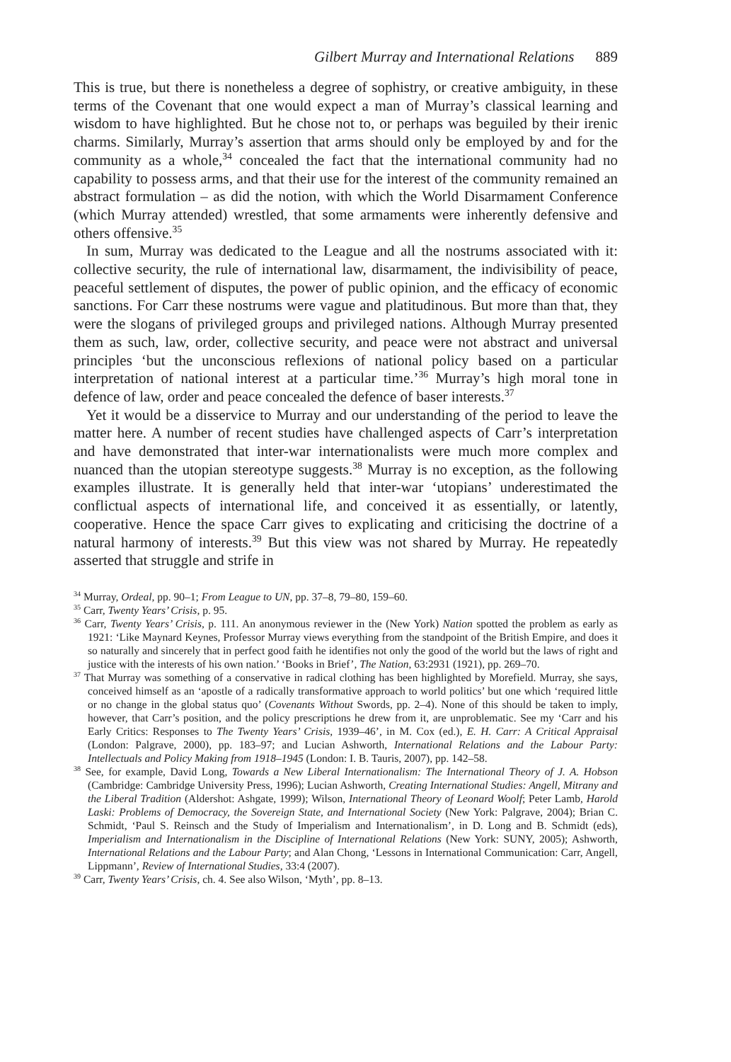Gilbert Murray and International Relations 889
This is true, but there is nonetheless a degree of sophistry, or creative ambiguity, in these terms of the Covenant that one would expect a man of Murray’s classical learning and wisdom to have highlighted. But he chose not to, or perhaps was beguiled by their irenic charms. Similarly, Murray’s assertion that arms should only be employed by and for the community as a whole,<sup>34</sup> concealed the fact that the international community had no capability to possess arms, and that their use for the interest of the community remained an abstract formulation – as did the notion, with which the World Disarmament Conference (which Murray attended) wrestled, that some armaments were inherently defensive and others offensive.<sup>35</sup>
In sum, Murray was dedicated to the League and all the nostrums associated with it: collective security, the rule of international law, disarmament, the indivisibility of peace, peaceful settlement of disputes, the power of public opinion, and the efficacy of economic sanctions. For Carr these nostrums were vague and platitudinous. But more than that, they were the slogans of privileged groups and privileged nations. Although Murray presented them as such, law, order, collective security, and peace were not abstract and universal principles ‘but the unconscious reflexions of national policy based on a particular interpretation of national interest at a particular time.’<sup>36</sup> Murray’s high moral tone in defence of law, order and peace concealed the defence of baser interests.<sup>37</sup>
Yet it would be a disservice to Murray and our understanding of the period to leave the matter here. A number of recent studies have challenged aspects of Carr’s interpretation and have demonstrated that inter-war internationalists were much more complex and nuanced than the utopian stereotype suggests.<sup>38</sup> Murray is no exception, as the following examples illustrate. It is generally held that inter-war ‘utopians’ underestimated the conflictual aspects of international life, and conceived it as essentially, or latently, cooperative. Hence the space Carr gives to explicating and criticising the doctrine of a natural harmony of interests.<sup>39</sup> But this view was not shared by Murray. He repeatedly asserted that struggle and strife in
<sup>34</sup> Murray, Ordeal, pp. 90–1; From League to UN, pp. 37–8, 79–80, 159–60.
<sup>35</sup> Carr, Twenty Years’ Crisis, p. 95.
<sup>36</sup> Carr, Twenty Years’ Crisis, p. 111. An anonymous reviewer in the (New York) Nation spotted the problem as early as 1921: ‘Like Maynard Keynes, Professor Murray views everything from the standpoint of the British Empire, and does it so naturally and sincerely that in perfect good faith he identifies not only the good of the world but the laws of right and justice with the interests of his own nation.’ ‘Books in Brief’, The Nation, 63:2931 (1921), pp. 269–70.
<sup>37</sup> That Murray was something of a conservative in radical clothing has been highlighted by Morefield. Murray, she says, conceived himself as an ‘apostle of a radically transformative approach to world politics’ but one which ‘required little or no change in the global status quo’ (Covenants Without Swords, pp. 2–4). None of this should be taken to imply, however, that Carr’s position, and the policy prescriptions he drew from it, are unproblematic. See my ‘Carr and his Early Critics: Responses to The Twenty Years’ Crisis, 1939–46’, in M. Cox (ed.), E. H. Carr: A Critical Appraisal (London: Palgrave, 2000), pp. 183–97; and Lucian Ashworth, International Relations and the Labour Party: Intellectuals and Policy Making from 1918–1945 (London: I. B. Tauris, 2007), pp. 142–58.
<sup>38</sup> See, for example, David Long, Towards a New Liberal Internationalism: The International Theory of J. A. Hobson (Cambridge: Cambridge University Press, 1996); Lucian Ashworth, Creating International Studies: Angell, Mitrany and the Liberal Tradition (Aldershot: Ashgate, 1999); Wilson, International Theory of Leonard Woolf; Peter Lamb, Harold Laski: Problems of Democracy, the Sovereign State, and International Society (New York: Palgrave, 2004); Brian C. Schmidt, ‘Paul S. Reinsch and the Study of Imperialism and Internationalism’, in D. Long and B. Schmidt (eds), Imperialism and Internationalism in the Discipline of International Relations (New York: SUNY, 2005); Ashworth, International Relations and the Labour Party; and Alan Chong, ‘Lessons in International Communication: Carr, Angell, Lippmann’, Review of International Studies, 33:4 (2007).
<sup>39</sup> Carr, Twenty Years’ Crisis, ch. 4. See also Wilson, ‘Myth’, pp. 8–13.